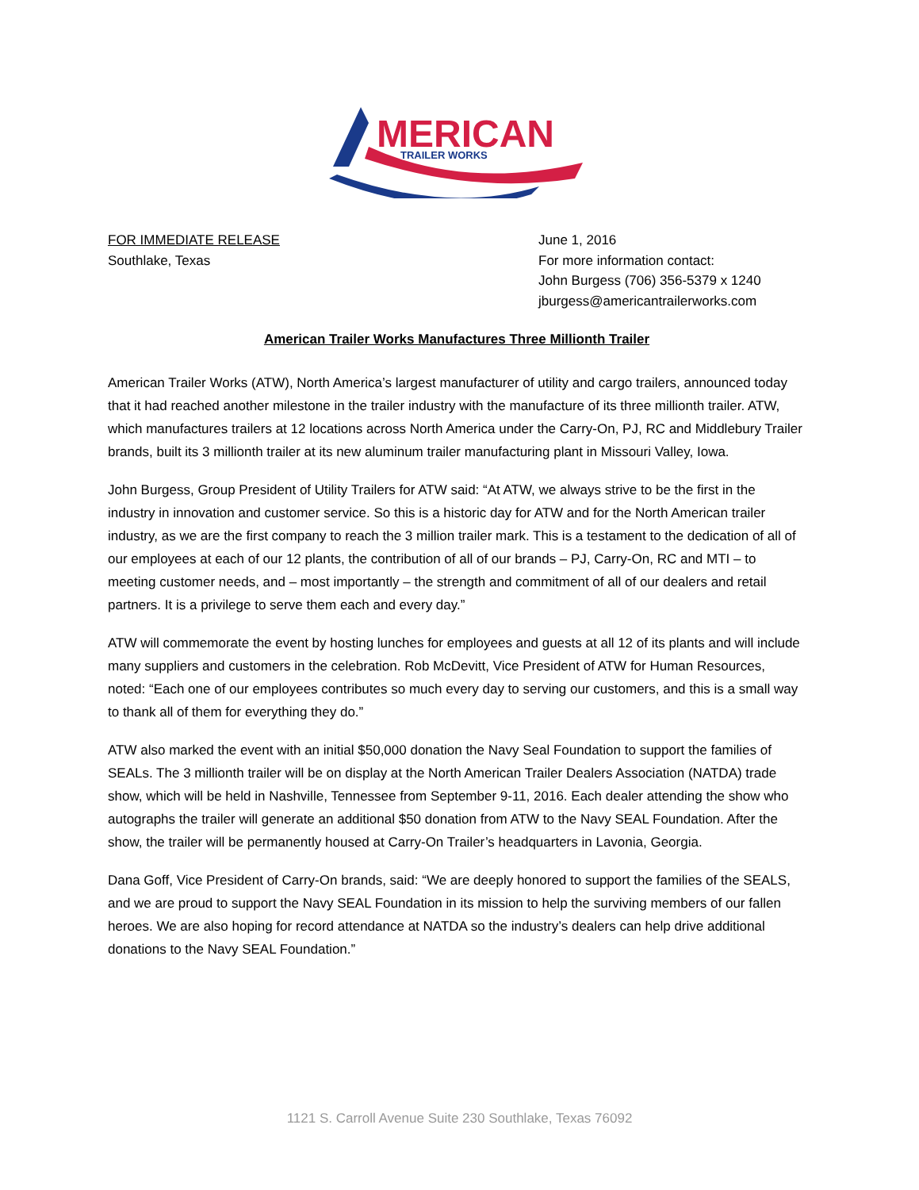MERICAN
TRAILER WORKS
FOR IMMEDIATE RELEASE
Southlake, Texas
June 1, 2016
For more information contact:
John Burgess (706) 356-5379 x 1240
jburgess@americantrailerworks.com
American Trailer Works Manufactures Three Millionth Trailer
American Trailer Works (ATW), North America’s largest manufacturer of utility and cargo trailers, announced today that it had reached another milestone in the trailer industry with the manufacture of its three millionth trailer. ATW, which manufactures trailers at 12 locations across North America under the Carry-On, PJ, RC and Middlebury Trailer brands, built its 3 millionth trailer at its new aluminum trailer manufacturing plant in Missouri Valley, Iowa.
John Burgess, Group President of Utility Trailers for ATW said: “At ATW, we always strive to be the first in the industry in innovation and customer service. So this is a historic day for ATW and for the North American trailer industry, as we are the first company to reach the 3 million trailer mark. This is a testament to the dedication of all of our employees at each of our 12 plants, the contribution of all of our brands – PJ, Carry-On, RC and MTI – to meeting customer needs, and – most importantly – the strength and commitment of all of our dealers and retail partners. It is a privilege to serve them each and every day.”
ATW will commemorate the event by hosting lunches for employees and guests at all 12 of its plants and will include many suppliers and customers in the celebration. Rob McDevitt, Vice President of ATW for Human Resources, noted: “Each one of our employees contributes so much every day to serving our customers, and this is a small way to thank all of them for everything they do.”
ATW also marked the event with an initial $50,000 donation the Navy Seal Foundation to support the families of SEALs. The 3 millionth trailer will be on display at the North American Trailer Dealers Association (NATDA) trade show, which will be held in Nashville, Tennessee from September 9-11, 2016. Each dealer attending the show who autographs the trailer will generate an additional $50 donation from ATW to the Navy SEAL Foundation. After the show, the trailer will be permanently housed at Carry-On Trailer’s headquarters in Lavonia, Georgia.
Dana Goff, Vice President of Carry-On brands, said: “We are deeply honored to support the families of the SEALS, and we are proud to support the Navy SEAL Foundation in its mission to help the surviving members of our fallen heroes. We are also hoping for record attendance at NATDA so the industry’s dealers can help drive additional donations to the Navy SEAL Foundation.”
1121 S. Carroll Avenue Suite 230 Southlake, Texas 76092